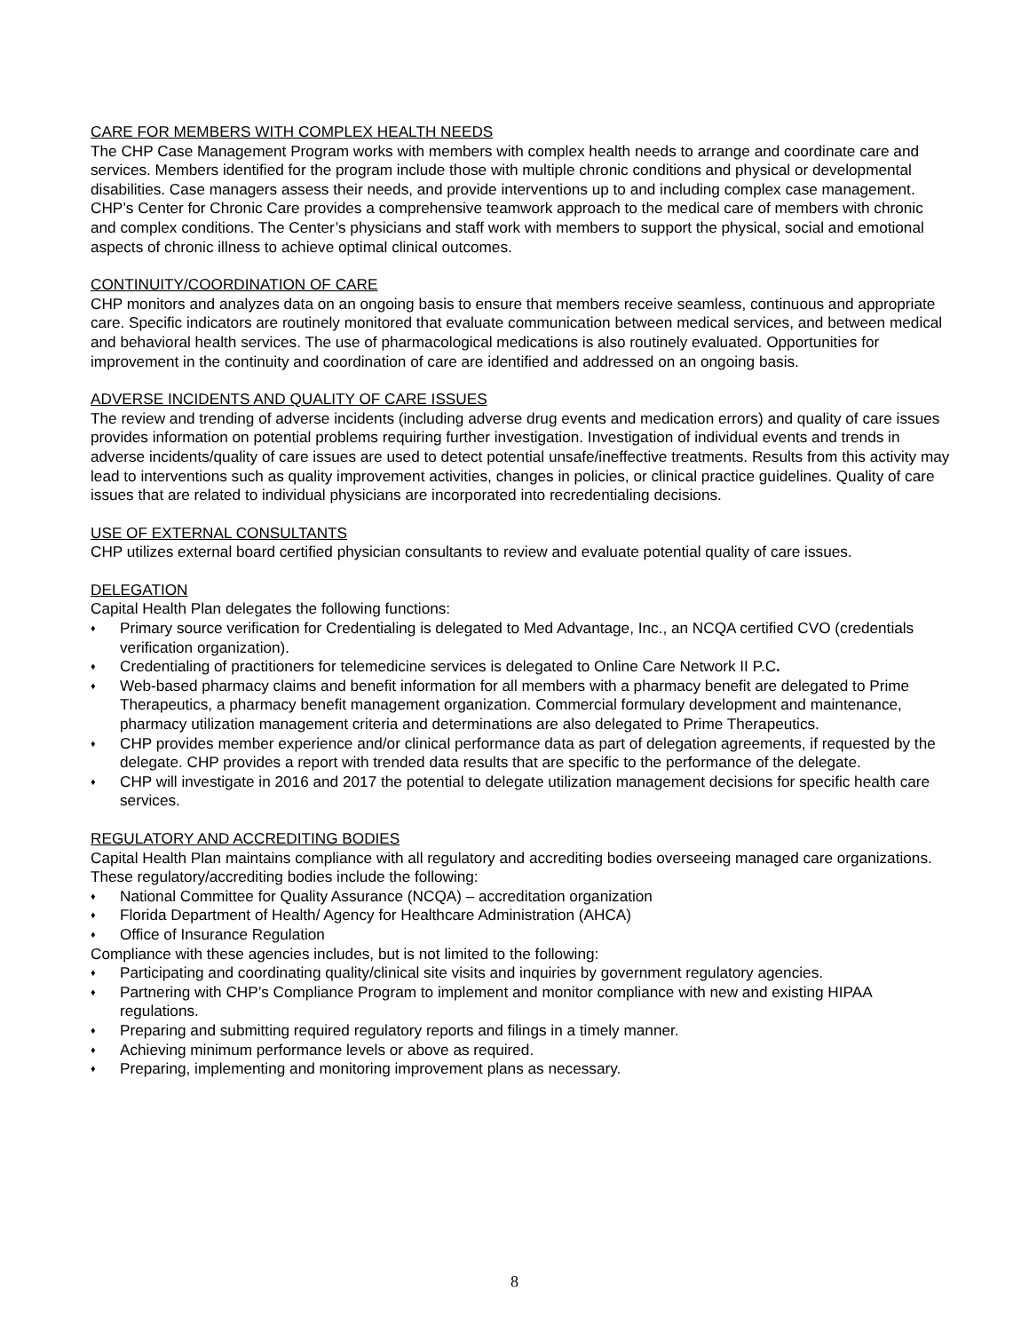CARE FOR MEMBERS WITH COMPLEX HEALTH NEEDS
The CHP Case Management Program works with members with complex health needs to arrange and coordinate care and services. Members identified for the program include those with multiple chronic conditions and physical or developmental disabilities. Case managers assess their needs, and provide interventions up to and including complex case management.
CHP’s Center for Chronic Care provides a comprehensive teamwork approach to the medical care of members with chronic and complex conditions. The Center’s physicians and staff work with members to support the physical, social and emotional aspects of chronic illness to achieve optimal clinical outcomes.
CONTINUITY/COORDINATION OF CARE
CHP monitors and analyzes data on an ongoing basis to ensure that members receive seamless, continuous and appropriate care. Specific indicators are routinely monitored that evaluate communication between medical services, and between medical and behavioral health services. The use of pharmacological medications is also routinely evaluated. Opportunities for improvement in the continuity and coordination of care are identified and addressed on an ongoing basis.
ADVERSE INCIDENTS AND QUALITY OF CARE ISSUES
The review and trending of adverse incidents (including adverse drug events and medication errors) and quality of care issues provides information on potential problems requiring further investigation. Investigation of individual events and trends in adverse incidents/quality of care issues are used to detect potential unsafe/ineffective treatments. Results from this activity may lead to interventions such as quality improvement activities, changes in policies, or clinical practice guidelines. Quality of care issues that are related to individual physicians are incorporated into recredentialing decisions.
USE OF EXTERNAL CONSULTANTS
CHP utilizes external board certified physician consultants to review and evaluate potential quality of care issues.
DELEGATION
Capital Health Plan delegates the following functions:
♦ Primary source verification for Credentialing is delegated to Med Advantage, Inc., an NCQA certified CVO (credentials verification organization).
♦ Credentialing of practitioners for telemedicine services is delegated to Online Care Network II P.C.
♦ Web-based pharmacy claims and benefit information for all members with a pharmacy benefit are delegated to Prime Therapeutics, a pharmacy benefit management organization. Commercial formulary development and maintenance, pharmacy utilization management criteria and determinations are also delegated to Prime Therapeutics.
♦ CHP provides member experience and/or clinical performance data as part of delegation agreements, if requested by the delegate. CHP provides a report with trended data results that are specific to the performance of the delegate.
♦ CHP will investigate in 2016 and 2017 the potential to delegate utilization management decisions for specific health care services.
REGULATORY AND ACCREDITING BODIES
Capital Health Plan maintains compliance with all regulatory and accrediting bodies overseeing managed care organizations. These regulatory/accrediting bodies include the following:
♦ National Committee for Quality Assurance (NCQA) – accreditation organization
♦ Florida Department of Health/ Agency for Healthcare Administration (AHCA)
♦ Office of Insurance Regulation
Compliance with these agencies includes, but is not limited to the following:
♦ Participating and coordinating quality/clinical site visits and inquiries by government regulatory agencies.
♦ Partnering with CHP’s Compliance Program to implement and monitor compliance with new and existing HIPAA regulations.
♦ Preparing and submitting required regulatory reports and filings in a timely manner.
♦ Achieving minimum performance levels or above as required.
♦ Preparing, implementing and monitoring improvement plans as necessary.
8